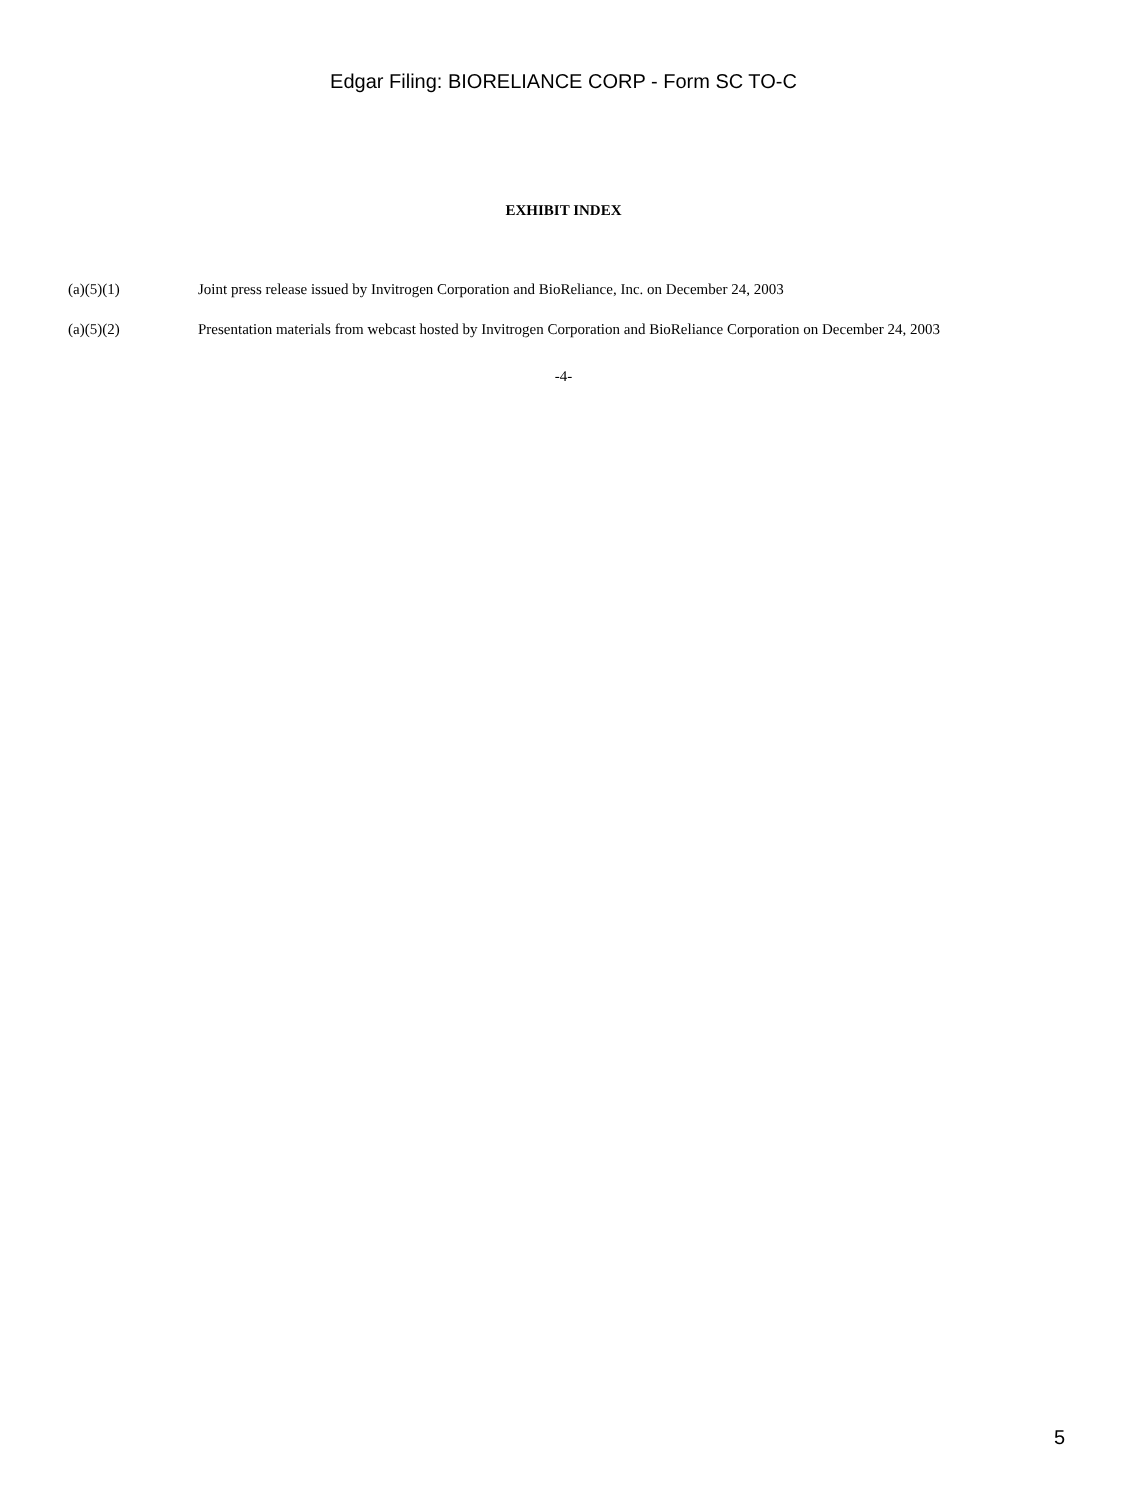Edgar Filing: BIORELIANCE CORP - Form SC TO-C
EXHIBIT INDEX
(a)(5)(1) Joint press release issued by Invitrogen Corporation and BioReliance, Inc. on December 24, 2003
(a)(5)(2) Presentation materials from webcast hosted by Invitrogen Corporation and BioReliance Corporation on December 24, 2003
-4-
5